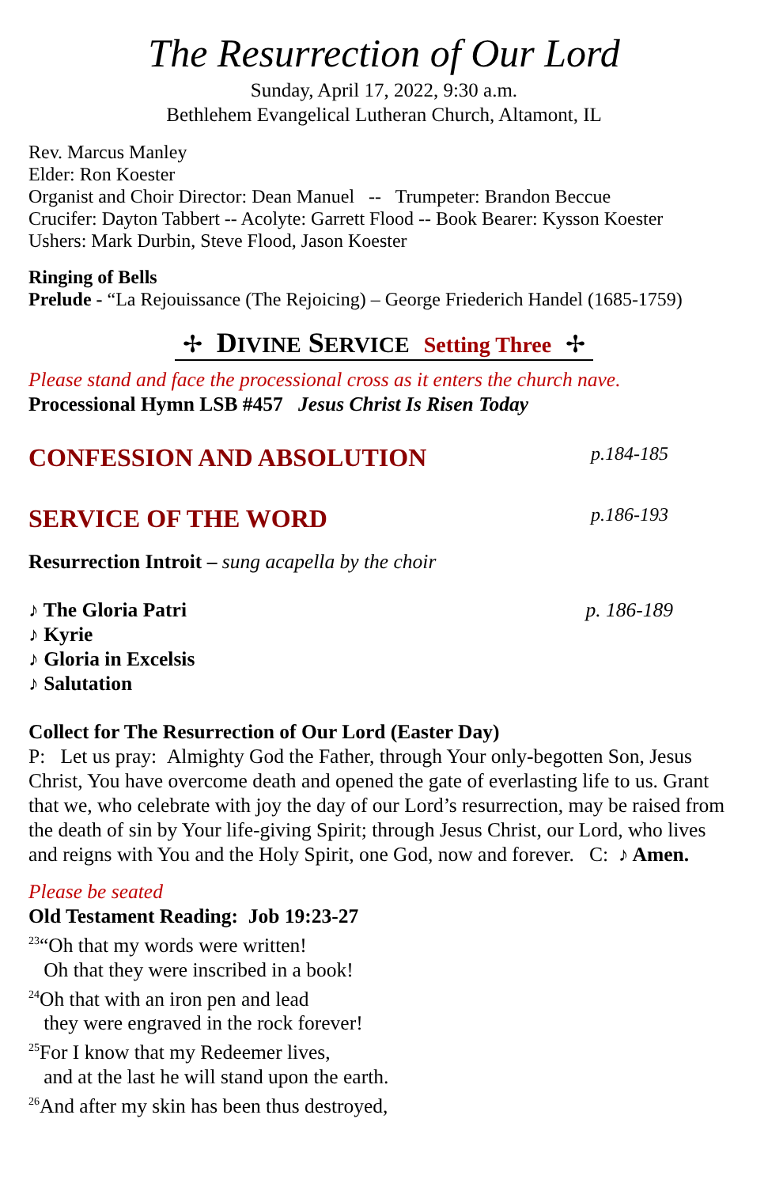The Resurrection of Our Lord
Sunday, April 17, 2022, 9:30 a.m.
Bethlehem Evangelical Lutheran Church, Altamont, IL
Rev. Marcus Manley
Elder: Ron Koester
Organist and Choir Director: Dean Manuel -- Trumpeter: Brandon Beccue
Crucifer: Dayton Tabbert -- Acolyte: Garrett Flood -- Book Bearer: Kysson Koester
Ushers: Mark Durbin, Steve Flood, Jason Koester
Ringing of Bells
Prelude - “La Rejouissance (The Rejoicing) – George Friederich Handel (1685-1759)
✢ DIVINE SERVICE Setting Three ✢
Please stand and face the processional cross as it enters the church nave.
Processional Hymn LSB #457 Jesus Christ Is Risen Today
CONFESSION AND ABSOLUTION p.184-185
SERVICE OF THE WORD p.186-193
Resurrection Introit – sung acapella by the choir
♪ The Gloria Patri p. 186-189
♪ Kyrie
♪ Gloria in Excelsis
♪ Salutation
Collect for The Resurrection of Our Lord (Easter Day)
P: Let us pray: Almighty God the Father, through Your only-begotten Son, Jesus Christ, You have overcome death and opened the gate of everlasting life to us. Grant that we, who celebrate with joy the day of our Lord’s resurrection, may be raised from the death of sin by Your life-giving Spirit; through Jesus Christ, our Lord, who lives and reigns with You and the Holy Spirit, one God, now and forever. C: ♪ Amen.
Please be seated
Old Testament Reading: Job 19:23-27
<sup>23</sup> “Oh that my words were written!
Oh that they were inscribed in a book!
<sup>24</sup> Oh that with an iron pen and lead
they were engraved in the rock forever!
<sup>25</sup> For I know that my Redeemer lives,
and at the last he will stand upon the earth.
<sup>26</sup> And after my skin has been thus destroyed,